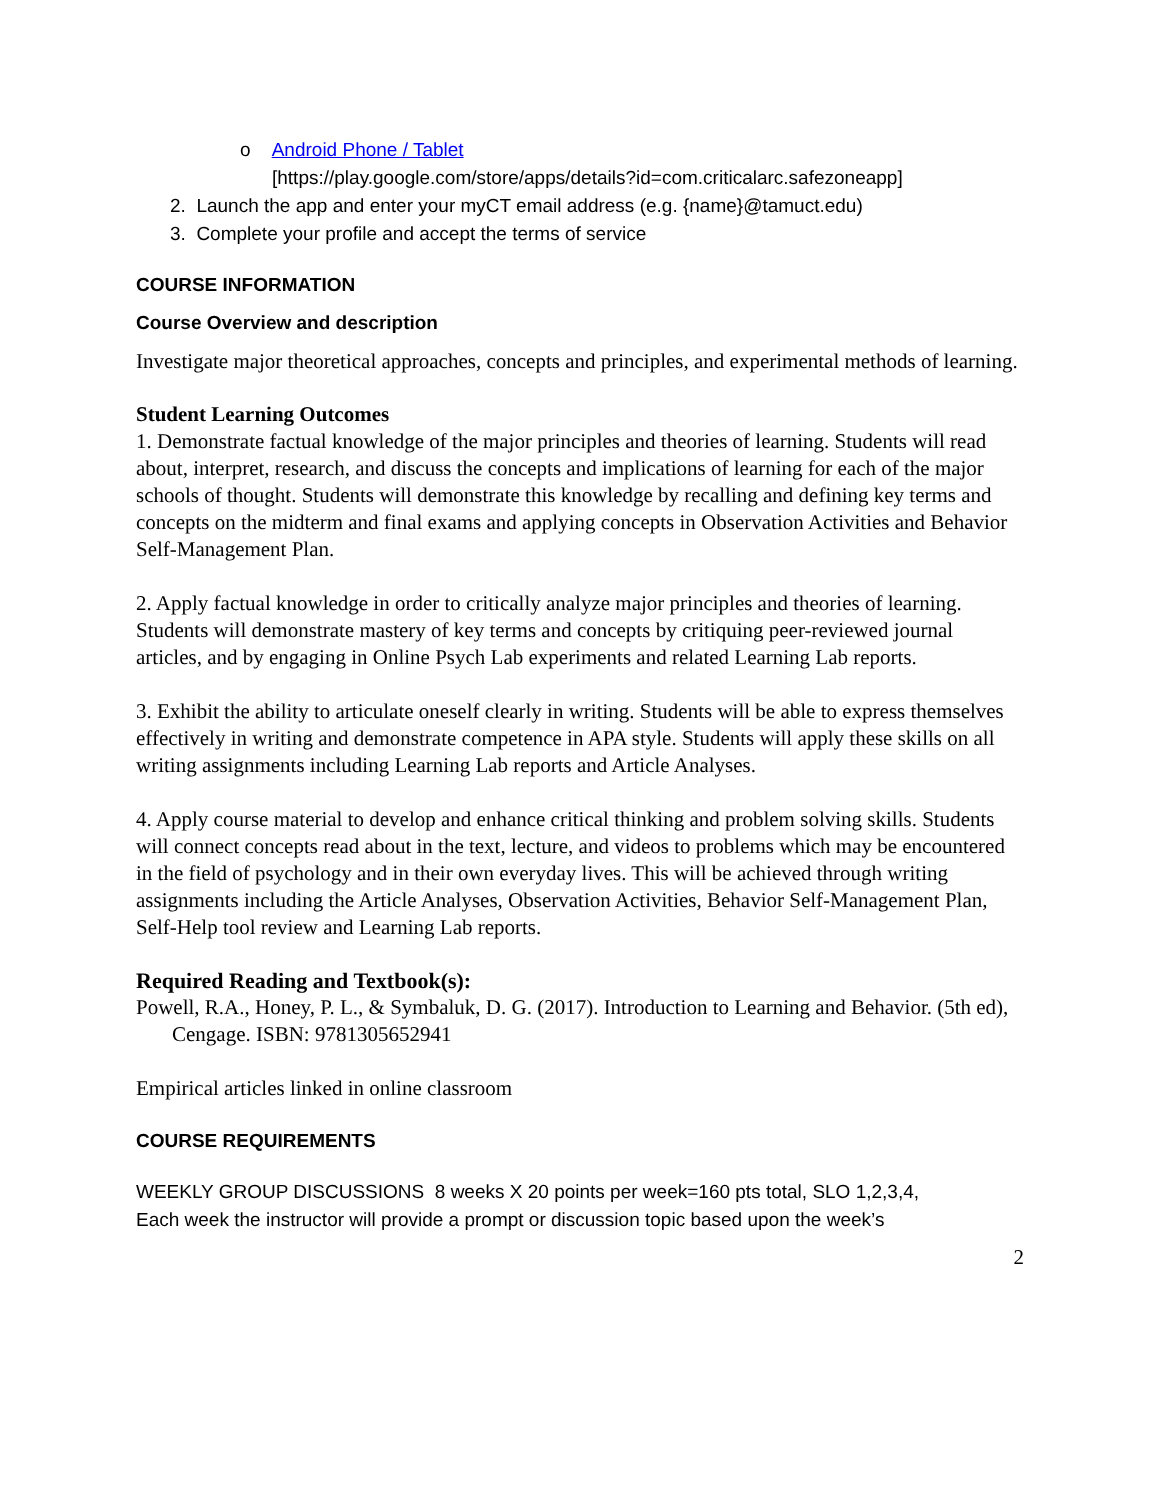o Android Phone / Tablet
[https://play.google.com/store/apps/details?id=com.criticalarc.safezoneapp]
2. Launch the app and enter your myCT email address (e.g. {name}@tamuct.edu)
3. Complete your profile and accept the terms of service
COURSE INFORMATION
Course Overview and description
Investigate major theoretical approaches, concepts and principles, and experimental methods of learning.
Student Learning Outcomes
1. Demonstrate factual knowledge of the major principles and theories of learning. Students will read about, interpret, research, and discuss the concepts and implications of learning for each of the major schools of thought. Students will demonstrate this knowledge by recalling and defining key terms and concepts on the midterm and final exams and applying concepts in Observation Activities and Behavior Self-Management Plan.
2. Apply factual knowledge in order to critically analyze major principles and theories of learning. Students will demonstrate mastery of key terms and concepts by critiquing peer-reviewed journal articles, and by engaging in Online Psych Lab experiments and related Learning Lab reports.
3. Exhibit the ability to articulate oneself clearly in writing. Students will be able to express themselves effectively in writing and demonstrate competence in APA style. Students will apply these skills on all writing assignments including Learning Lab reports and Article Analyses.
4. Apply course material to develop and enhance critical thinking and problem solving skills. Students will connect concepts read about in the text, lecture, and videos to problems which may be encountered in the field of psychology and in their own everyday lives. This will be achieved through writing assignments including the Article Analyses, Observation Activities, Behavior Self-Management Plan, Self-Help tool review and Learning Lab reports.
Required Reading and Textbook(s):
Powell, R.A., Honey, P. L., & Symbaluk, D. G. (2017). Introduction to Learning and Behavior. (5th ed), Cengage. ISBN: 9781305652941
Empirical articles linked in online classroom
COURSE REQUIREMENTS
WEEKLY GROUP DISCUSSIONS 8 weeks X 20 points per week=160 pts total, SLO 1,2,3,4,
Each week the instructor will provide a prompt or discussion topic based upon the week’s
2